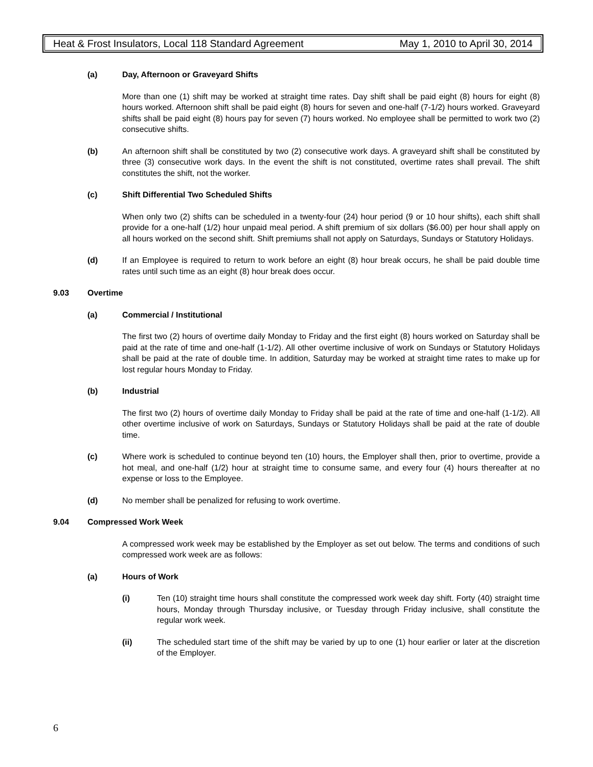Heat & Frost Insulators, Local 118 Standard Agreement May 1, 2010 to April 30, 2014
(a) Day, Afternoon or Graveyard Shifts
More than one (1) shift may be worked at straight time rates. Day shift shall be paid eight (8) hours for eight (8) hours worked. Afternoon shift shall be paid eight (8) hours for seven and one-half (7-1/2) hours worked. Graveyard shifts shall be paid eight (8) hours pay for seven (7) hours worked. No employee shall be permitted to work two (2) consecutive shifts.
(b) An afternoon shift shall be constituted by two (2) consecutive work days. A graveyard shift shall be constituted by three (3) consecutive work days. In the event the shift is not constituted, overtime rates shall prevail. The shift constitutes the shift, not the worker.
(c) Shift Differential Two Scheduled Shifts
When only two (2) shifts can be scheduled in a twenty-four (24) hour period (9 or 10 hour shifts), each shift shall provide for a one-half (1/2) hour unpaid meal period. A shift premium of six dollars ($6.00) per hour shall apply on all hours worked on the second shift. Shift premiums shall not apply on Saturdays, Sundays or Statutory Holidays.
(d) If an Employee is required to return to work before an eight (8) hour break occurs, he shall be paid double time rates until such time as an eight (8) hour break does occur.
9.03 Overtime
(a) Commercial / Institutional
The first two (2) hours of overtime daily Monday to Friday and the first eight (8) hours worked on Saturday shall be paid at the rate of time and one-half (1-1/2). All other overtime inclusive of work on Sundays or Statutory Holidays shall be paid at the rate of double time. In addition, Saturday may be worked at straight time rates to make up for lost regular hours Monday to Friday.
(b) Industrial
The first two (2) hours of overtime daily Monday to Friday shall be paid at the rate of time and one-half (1-1/2). All other overtime inclusive of work on Saturdays, Sundays or Statutory Holidays shall be paid at the rate of double time.
(c) Where work is scheduled to continue beyond ten (10) hours, the Employer shall then, prior to overtime, provide a hot meal, and one-half (1/2) hour at straight time to consume same, and every four (4) hours thereafter at no expense or loss to the Employee.
(d) No member shall be penalized for refusing to work overtime.
9.04 Compressed Work Week
A compressed work week may be established by the Employer as set out below. The terms and conditions of such compressed work week are as follows:
(a) Hours of Work
(i) Ten (10) straight time hours shall constitute the compressed work week day shift. Forty (40) straight time hours, Monday through Thursday inclusive, or Tuesday through Friday inclusive, shall constitute the regular work week.
(ii) The scheduled start time of the shift may be varied by up to one (1) hour earlier or later at the discretion of the Employer.
6